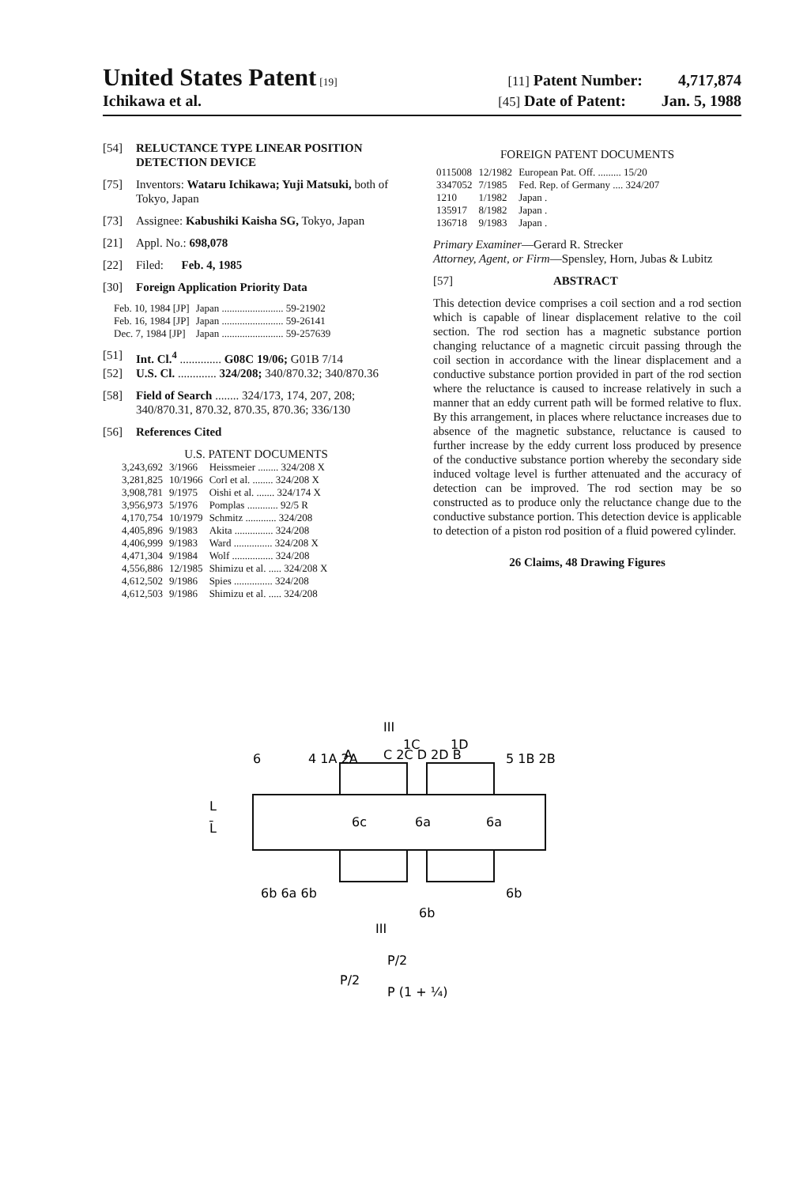United States Patent [19] [11] Patent Number: 4,717,874
Ichikawa et al. [45] Date of Patent: Jan. 5, 1988
[54] RELUCTANCE TYPE LINEAR POSITION DETECTION DEVICE
[75] Inventors: Wataru Ichikawa; Yuji Matsuki, both of Tokyo, Japan
[73] Assignee: Kabushiki Kaisha SG, Tokyo, Japan
[21] Appl. No.: 698,078
[22] Filed: Feb. 4, 1985
[30] Foreign Application Priority Data
| Feb. 10, 1984 [JP] | Japan ........................ 59-21902 |
| Feb. 16, 1984 [JP] | Japan ........................ 59-26141 |
| Dec. 7, 1984 [JP] | Japan ........................ 59-257639 |
[51] Int. Cl.<sup>4</sup> .............. G08C 19/06; G01B 7/14
[52] U.S. Cl. ............. 324/208; 340/870.32; 340/870.36
[58] Field of Search ........ 324/173, 174, 207, 208; 340/870.31, 870.32, 870.35, 870.36; 336/130
[56] References Cited
U.S. PATENT DOCUMENTS
| 3,243,692 | 3/1966 | Heissmeier ........ 324/208 X |
| 3,281,825 | 10/1966 | Corl et al. ........ 324/208 X |
| 3,908,781 | 9/1975 | Oishi et al. ....... 324/174 X |
| 3,956,973 | 5/1976 | Pomplas ............ 92/5 R |
| 4,170,754 | 10/1979 | Schmitz ............ 324/208 |
| 4,405,896 | 9/1983 | Akita ............... 324/208 |
| 4,406,999 | 9/1983 | Ward ............... 324/208 X |
| 4,471,304 | 9/1984 | Wolf ................ 324/208 |
| 4,556,886 | 12/1985 | Shimizu et al. ..... 324/208 X |
| 4,612,502 | 9/1986 | Spies ............... 324/208 |
| 4,612,503 | 9/1986 | Shimizu et al. ..... 324/208 |
FOREIGN PATENT DOCUMENTS
| 0115008 | 12/1982 | European Pat. Off. ......... 15/20 |
| 3347052 | 7/1985 | Fed. Rep. of Germany .... 324/207 |
| 1210 | 1/1982 | Japan . |
| 135917 | 8/1982 | Japan . |
| 136718 | 9/1983 | Japan . |
Primary Examiner—Gerard R. Strecker
Attorney, Agent, or Firm—Spensley, Horn, Jubas & Lubitz
[57] ABSTRACT
This detection device comprises a coil section and a rod section which is capable of linear displacement relative to the coil section. The rod section has a magnetic substance portion changing reluctance of a magnetic circuit passing through the coil section in accordance with the linear displacement and a conductive substance portion provided in part of the rod section where the reluctance is caused to increase relatively in such a manner that an eddy current path will be formed relative to flux. By this arrangement, in places where reluctance increases due to absence of the magnetic substance, reluctance is caused to further increase by the eddy current loss produced by presence of the conductive substance portion whereby the secondary side induced voltage level is further attenuated and the accuracy of detection can be improved. The rod section may be so constructed as to produce only the reluctance change due to the conductive substance portion. This detection device is applicable to detection of a piston rod position of a fluid powered cylinder.
26 Claims, 48 Drawing Figures
III
1C
1D
6
4 1A 2A
A
C 2C D 2D B
5 1B 2B
L
L̄
6c
6a
6a
6b 6a 6b
6b
6b
III
P/2
P/2
P (1 + ¼)